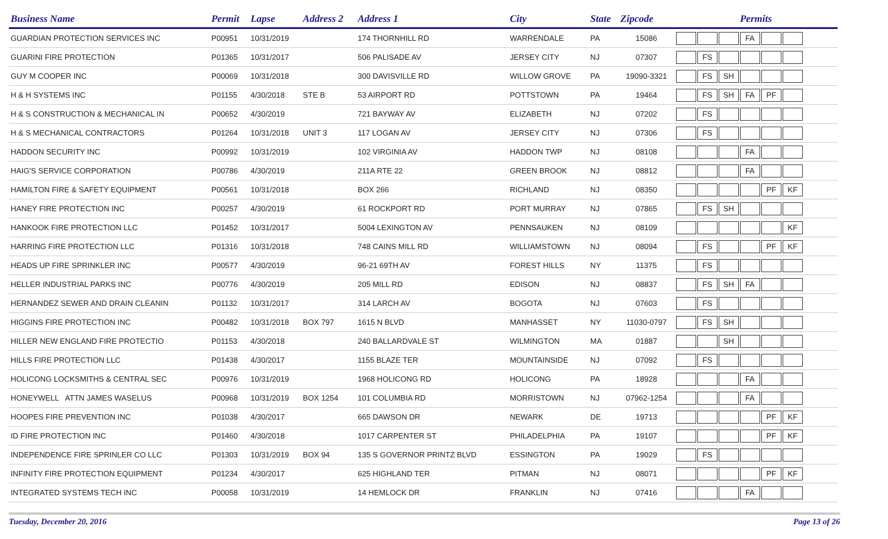| Business Name | Permit | Lapse | Address 2 | Address 1 | City | State | Zipcode | Permits |
| --- | --- | --- | --- | --- | --- | --- | --- | --- |
| GUARDIAN PROTECTION SERVICES INC | P00951 | 10/31/2019 | | 174 THORNHILL RD | WARRENDALE | PA | 15086 | FA |
| GUARINI FIRE PROTECTION | P01365 | 10/31/2017 | | 506 PALISADE AV | JERSEY CITY | NJ | 07307 | FS |
| GUY M COOPER INC | P00069 | 10/31/2018 | | 300 DAVISVILLE RD | WILLOW GROVE | PA | 19090-3321 | FS SH |
| H & H SYSTEMS INC | P01155 | 4/30/2018 | STE B | 53 AIRPORT RD | POTTSTOWN | PA | 19464 | FS SH FA PF |
| H & S CONSTRUCTION & MECHANICAL IN | P00652 | 4/30/2019 | | 721 BAYWAY AV | ELIZABETH | NJ | 07202 | FS |
| H & S MECHANICAL CONTRACTORS | P01264 | 10/31/2018 | UNIT 3 | 117 LOGAN AV | JERSEY CITY | NJ | 07306 | FS |
| HADDON SECURITY INC | P00992 | 10/31/2019 | | 102 VIRGINIA AV | HADDON TWP | NJ | 08108 | FA |
| HAIG'S SERVICE CORPORATION | P00786 | 4/30/2019 | | 211A RTE 22 | GREEN BROOK | NJ | 08812 | FA |
| HAMILTON FIRE & SAFETY EQUIPMENT | P00561 | 10/31/2018 | | BOX 266 | RICHLAND | NJ | 08350 | PF KF |
| HANEY FIRE PROTECTION INC | P00257 | 4/30/2019 | | 61 ROCKPORT RD | PORT MURRAY | NJ | 07865 | FS SH |
| HANKOOK FIRE PROTECTION LLC | P01452 | 10/31/2017 | | 5004 LEXINGTON AV | PENNSAUKEN | NJ | 08109 | KF |
| HARRING FIRE PROTECTION LLC | P01316 | 10/31/2018 | | 748 CAINS MILL RD | WILLIAMSTOWN | NJ | 08094 | FS PF KF |
| HEADS UP FIRE SPRINKLER INC | P00577 | 4/30/2019 | | 96-21 69TH AV | FOREST HILLS | NY | 11375 | FS |
| HELLER INDUSTRIAL PARKS INC | P00776 | 4/30/2019 | | 205 MILL RD | EDISON | NJ | 08837 | FS SH FA |
| HERNANDEZ SEWER AND DRAIN CLEANIN | P01132 | 10/31/2017 | | 314 LARCH AV | BOGOTA | NJ | 07603 | FS |
| HIGGINS FIRE PROTECTION INC | P00482 | 10/31/2018 | BOX 797 | 1615 N BLVD | MANHASSET | NY | 11030-0797 | FS SH |
| HILLER NEW ENGLAND FIRE PROTECTIO | P01153 | 4/30/2018 | | 240 BALLARDVALE ST | WILMINGTON | MA | 01887 | SH |
| HILLS FIRE PROTECTION LLC | P01438 | 4/30/2017 | | 1155 BLAZE TER | MOUNTAINSIDE | NJ | 07092 | FS |
| HOLICONG LOCKSMITHS & CENTRAL SEC | P00976 | 10/31/2019 | | 1968 HOLICONG RD | HOLICONG | PA | 18928 | FA |
| HONEYWELL ATTN JAMES WASELUS | P00968 | 10/31/2019 | BOX 1254 | 101 COLUMBIA RD | MORRISTOWN | NJ | 07962-1254 | FA |
| HOOPES FIRE PREVENTION INC | P01038 | 4/30/2017 | | 665 DAWSON DR | NEWARK | DE | 19713 | PF KF |
| ID FIRE PROTECTION INC | P01460 | 4/30/2018 | | 1017 CARPENTER ST | PHILADELPHIA | PA | 19107 | PF KF |
| INDEPENDENCE FIRE SPRINLER CO LLC | P01303 | 10/31/2019 | BOX 94 | 135 S GOVERNOR PRINTZ BLVD | ESSINGTON | PA | 19029 | FS |
| INFINITY FIRE PROTECTION EQUIPMENT | P01234 | 4/30/2017 | | 625 HIGHLAND TER | PITMAN | NJ | 08071 | PF KF |
| INTEGRATED SYSTEMS TECH INC | P00058 | 10/31/2019 | | 14 HEMLOCK DR | FRANKLIN | NJ | 07416 | FA |
Tuesday, December 20, 2016 Page 13 of 26